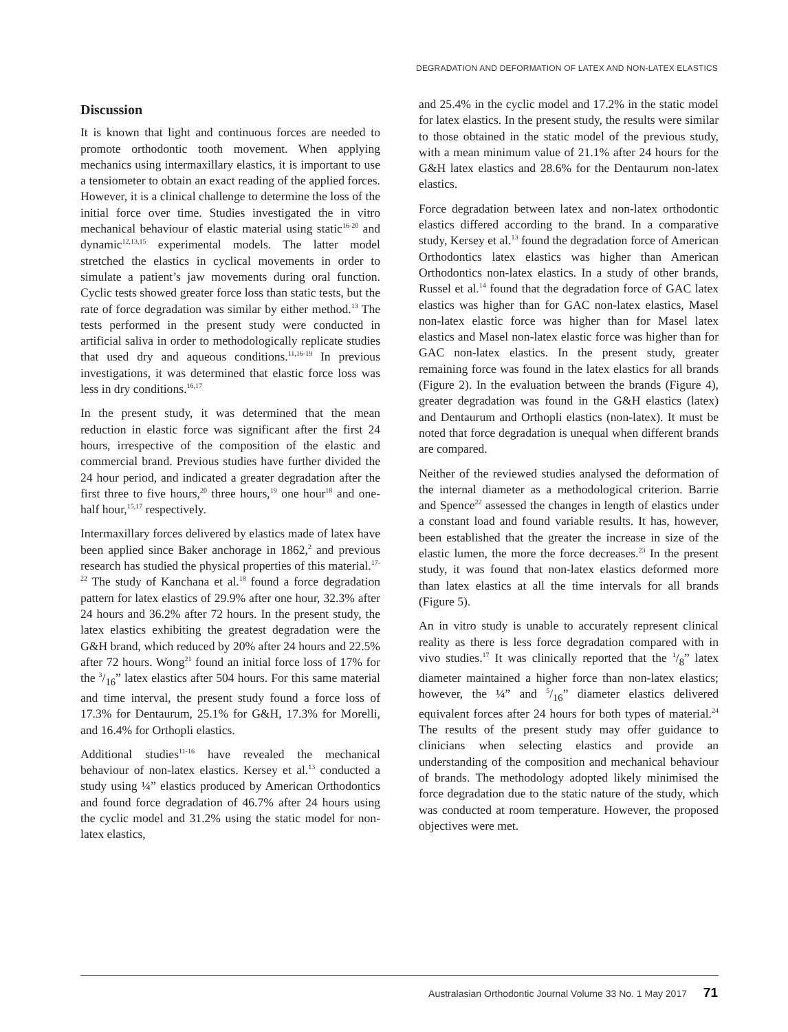DEGRADATION AND DEFORMATION OF LATEX AND NON-LATEX ELASTICS
Discussion
It is known that light and continuous forces are needed to promote orthodontic tooth movement. When applying mechanics using intermaxillary elastics, it is important to use a tensiometer to obtain an exact reading of the applied forces. However, it is a clinical challenge to determine the loss of the initial force over time. Studies investigated the in vitro mechanical behaviour of elastic material using static<sup>16-20</sup> and dynamic<sup>12,13,15</sup> experimental models. The latter model stretched the elastics in cyclical movements in order to simulate a patient’s jaw movements during oral function. Cyclic tests showed greater force loss than static tests, but the rate of force degradation was similar by either method.<sup>13</sup> The tests performed in the present study were conducted in artificial saliva in order to methodologically replicate studies that used dry and aqueous conditions.<sup>11,16-19</sup> In previous investigations, it was determined that elastic force loss was less in dry conditions.<sup>16,17</sup>
In the present study, it was determined that the mean reduction in elastic force was significant after the first 24 hours, irrespective of the composition of the elastic and commercial brand. Previous studies have further divided the 24 hour period, and indicated a greater degradation after the first three to five hours,<sup>20</sup> three hours,<sup>19</sup> one hour<sup>18</sup> and one-half hour,<sup>15,17</sup> respectively.
Intermaxillary forces delivered by elastics made of latex have been applied since Baker anchorage in 1862,<sup>2</sup> and previous research has studied the physical properties of this material.<sup>17-22</sup> The study of Kanchana et al.<sup>18</sup> found a force degradation pattern for latex elastics of 29.9% after one hour, 32.3% after 24 hours and 36.2% after 72 hours. In the present study, the latex elastics exhibiting the greatest degradation were the G&H brand, which reduced by 20% after 24 hours and 22.5% after 72 hours. Wong<sup>21</sup> found an initial force loss of 17% for the 3/16” latex elastics after 504 hours. For this same material and time interval, the present study found a force loss of 17.3% for Dentaurum, 25.1% for G&H, 17.3% for Morelli, and 16.4% for Orthopli elastics.
Additional studies<sup>11-16</sup> have revealed the mechanical behaviour of non-latex elastics. Kersey et al.<sup>13</sup> conducted a study using ¼” elastics produced by American Orthodontics and found force degradation of 46.7% after 24 hours using the cyclic model and 31.2% using the static model for non-latex elastics,
and 25.4% in the cyclic model and 17.2% in the static model for latex elastics. In the present study, the results were similar to those obtained in the static model of the previous study, with a mean minimum value of 21.1% after 24 hours for the G&H latex elastics and 28.6% for the Dentaurum non-latex elastics.
Force degradation between latex and non-latex orthodontic elastics differed according to the brand. In a comparative study, Kersey et al.<sup>13</sup> found the degradation force of American Orthodontics latex elastics was higher than American Orthodontics non-latex elastics. In a study of other brands, Russel et al.<sup>14</sup> found that the degradation force of GAC latex elastics was higher than for GAC non-latex elastics, Masel non-latex elastic force was higher than for Masel latex elastics and Masel non-latex elastic force was higher than for GAC non-latex elastics. In the present study, greater remaining force was found in the latex elastics for all brands (Figure 2). In the evaluation between the brands (Figure 4), greater degradation was found in the G&H elastics (latex) and Dentaurum and Orthopli elastics (non-latex). It must be noted that force degradation is unequal when different brands are compared.
Neither of the reviewed studies analysed the deformation of the internal diameter as a methodological criterion. Barrie and Spence<sup>22</sup> assessed the changes in length of elastics under a constant load and found variable results. It has, however, been established that the greater the increase in size of the elastic lumen, the more the force decreases.<sup>23</sup> In the present study, it was found that non-latex elastics deformed more than latex elastics at all the time intervals for all brands (Figure 5).
An in vitro study is unable to accurately represent clinical reality as there is less force degradation compared with in vivo studies.<sup>17</sup> It was clinically reported that the 1/8” latex diameter maintained a higher force than non-latex elastics; however, the ¼” and 5/16” diameter elastics delivered equivalent forces after 24 hours for both types of material.<sup>24</sup> The results of the present study may offer guidance to clinicians when selecting elastics and provide an understanding of the composition and mechanical behaviour of brands. The methodology adopted likely minimised the force degradation due to the static nature of the study, which was conducted at room temperature. However, the proposed objectives were met.
Australasian Orthodontic Journal Volume 33 No. 1 May 2017 71